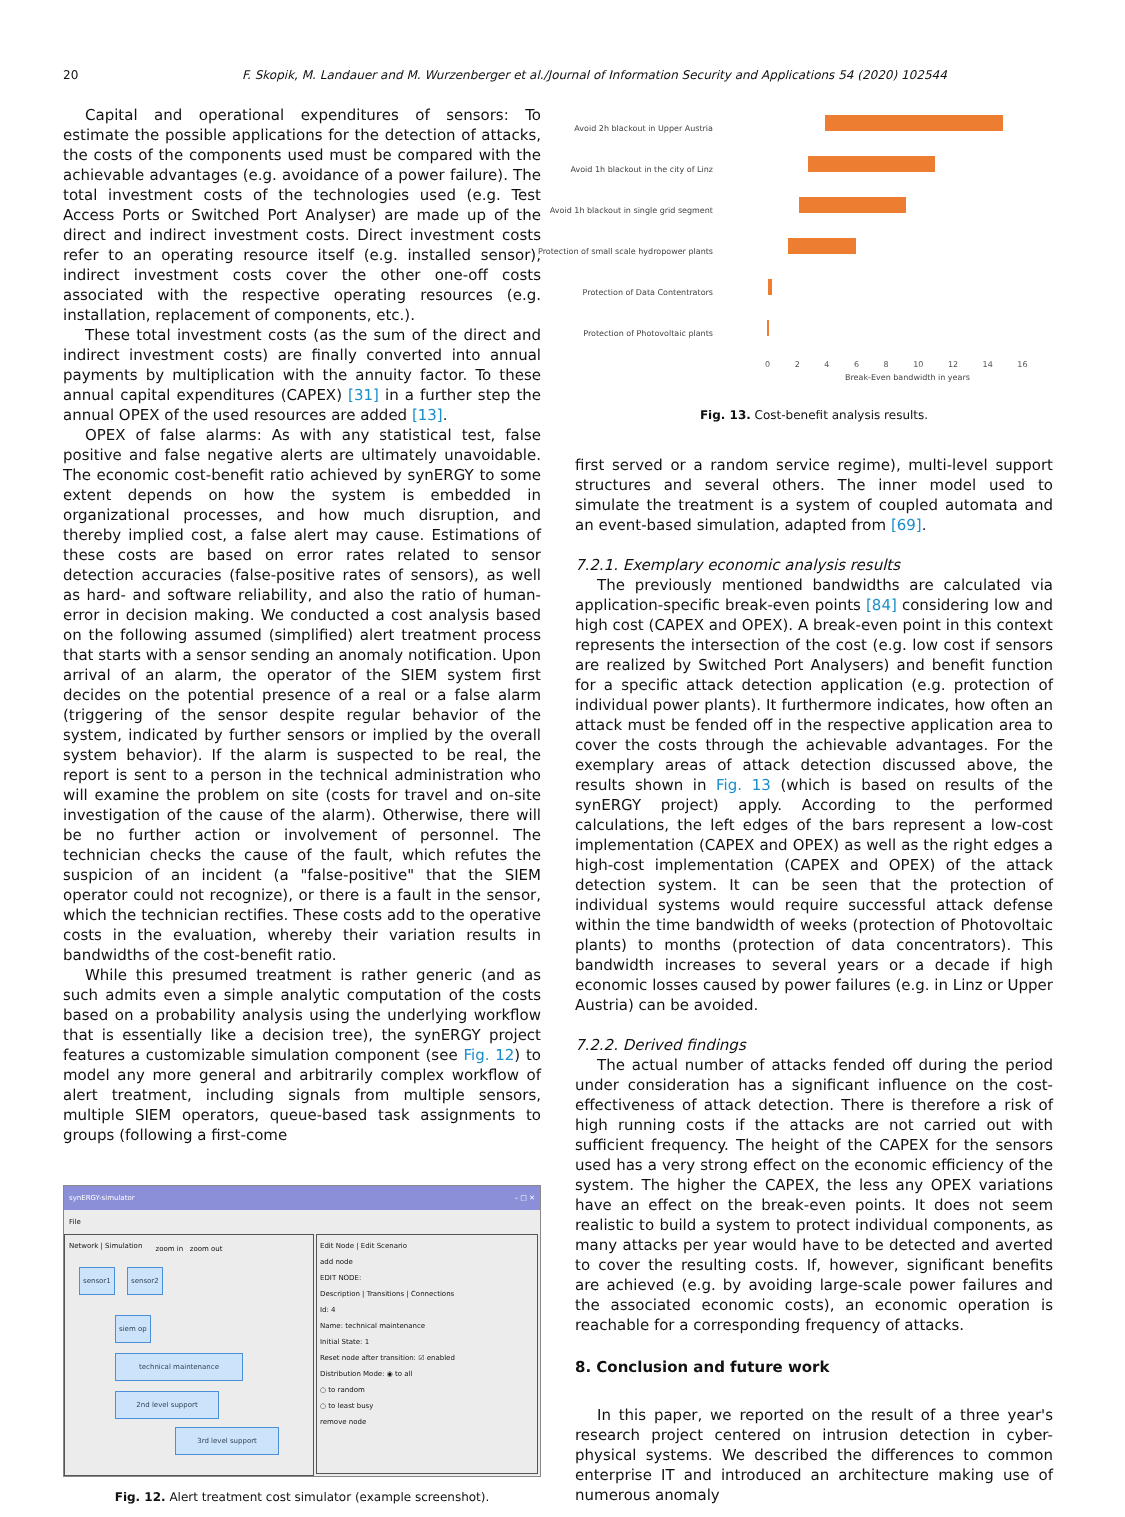20 F. Skopik, M. Landauer and M. Wurzenberger et al./Journal of Information Security and Applications 54 (2020) 102544
Capital and operational expenditures of sensors: To estimate the possible applications for the detection of attacks, the costs of the components used must be compared with the achievable advantages (e.g. avoidance of a power failure). The total investment costs of the technologies used (e.g. Test Access Ports or Switched Port Analyser) are made up of the direct and indirect investment costs. Direct investment costs refer to an operating resource itself (e.g. installed sensor), indirect investment costs cover the other one-off costs associated with the respective operating resources (e.g. installation, replacement of components, etc.).
These total investment costs (as the sum of the direct and indirect investment costs) are finally converted into annual payments by multiplication with the annuity factor. To these annual capital expenditures (CAPEX) [31] in a further step the annual OPEX of the used resources are added [13].
OPEX of false alarms: As with any statistical test, false positive and false negative alerts are ultimately unavoidable. The economic cost-benefit ratio achieved by synERGY to some extent depends on how the system is embedded in organizational processes, and how much disruption, and thereby implied cost, a false alert may cause. Estimations of these costs are based on error rates related to sensor detection accuracies (false-positive rates of sensors), as well as hard- and software reliability, and also the ratio of human-error in decision making. We conducted a cost analysis based on the following assumed (simplified) alert treatment process that starts with a sensor sending an anomaly notification. Upon arrival of an alarm, the operator of the SIEM system first decides on the potential presence of a real or a false alarm (triggering of the sensor despite regular behavior of the system, indicated by further sensors or implied by the overall system behavior). If the alarm is suspected to be real, the report is sent to a person in the technical administration who will examine the problem on site (costs for travel and on-site investigation of the cause of the alarm). Otherwise, there will be no further action or involvement of personnel. The technician checks the cause of the fault, which refutes the suspicion of an incident (a "false-positive" that the SIEM operator could not recognize), or there is a fault in the sensor, which the technician rectifies. These costs add to the operative costs in the evaluation, whereby their variation results in bandwidths of the cost-benefit ratio.
While this presumed treatment is rather generic (and as such admits even a simple analytic computation of the costs based on a probability analysis using the underlying workflow that is essentially like a decision tree), the synERGY project features a customizable simulation component (see Fig. 12) to model any more general and arbitrarily complex workflow of alert treatment, including signals from multiple sensors, multiple SIEM operators, queue-based task assignments to groups (following a first-come
synERGY-simulator – □ ✕
File
Network | Simulation
zoom in zoom out
sensor1 sensor2
siem op
technical maintenance
2nd level support
3rd level support
Edit Node | Edit Scenario
add node
EDIT NODE:
Description | Transitions | Connections
Id: 4
Name: technical maintenance
Initial State: 1
Reset node after transition: ☑ enabled
Distribution Mode: ◉ to all
○ to random
○ to least busy
remove node
Fig. 12. Alert treatment cost simulator (example screenshot).
Avoid 2h blackout in Upper Austria
Avoid 1h blackout in the city of Linz
Avoid 1h blackout in single grid segment
Protection of small scale hydropower plants
Protection of Data Contentrators
Protection of Photovoltaic plants
0 2 4 6 8 10 12 14 16
Break-Even bandwidth in years
Fig. 13. Cost-benefit analysis results.
first served or a random service regime), multi-level support structures and several others. The inner model used to simulate the treatment is a system of coupled automata and an event-based simulation, adapted from [69].
7.2.1. Exemplary economic analysis results
The previously mentioned bandwidths are calculated via application-specific break-even points [84] considering low and high cost (CAPEX and OPEX). A break-even point in this context represents the intersection of the cost (e.g. low cost if sensors are realized by Switched Port Analysers) and benefit function for a specific attack detection application (e.g. protection of individual power plants). It furthermore indicates, how often an attack must be fended off in the respective application area to cover the costs through the achievable advantages. For the exemplary areas of attack detection discussed above, the results shown in Fig. 13 (which is based on results of the synERGY project) apply. According to the performed calculations, the left edges of the bars represent a low-cost implementation (CAPEX and OPEX) as well as the right edges a high-cost implementation (CAPEX and OPEX) of the attack detection system. It can be seen that the protection of individual systems would require successful attack defense within the time bandwidth of weeks (protection of Photovoltaic plants) to months (protection of data concentrators). This bandwidth increases to several years or a decade if high economic losses caused by power failures (e.g. in Linz or Upper Austria) can be avoided.
7.2.2. Derived findings
The actual number of attacks fended off during the period under consideration has a significant influence on the cost-effectiveness of attack detection. There is therefore a risk of high running costs if the attacks are not carried out with sufficient frequency. The height of the CAPEX for the sensors used has a very strong effect on the economic efficiency of the system. The higher the CAPEX, the less any OPEX variations have an effect on the break-even points. It does not seem realistic to build a system to protect individual components, as many attacks per year would have to be detected and averted to cover the resulting costs. If, however, significant benefits are achieved (e.g. by avoiding large-scale power failures and the associated economic costs), an economic operation is reachable for a corresponding frequency of attacks.
8. Conclusion and future work
In this paper, we reported on the result of a three year's research project centered on intrusion detection in cyber-physical systems. We described the differences to common enterprise IT and introduced an architecture making use of numerous anomaly